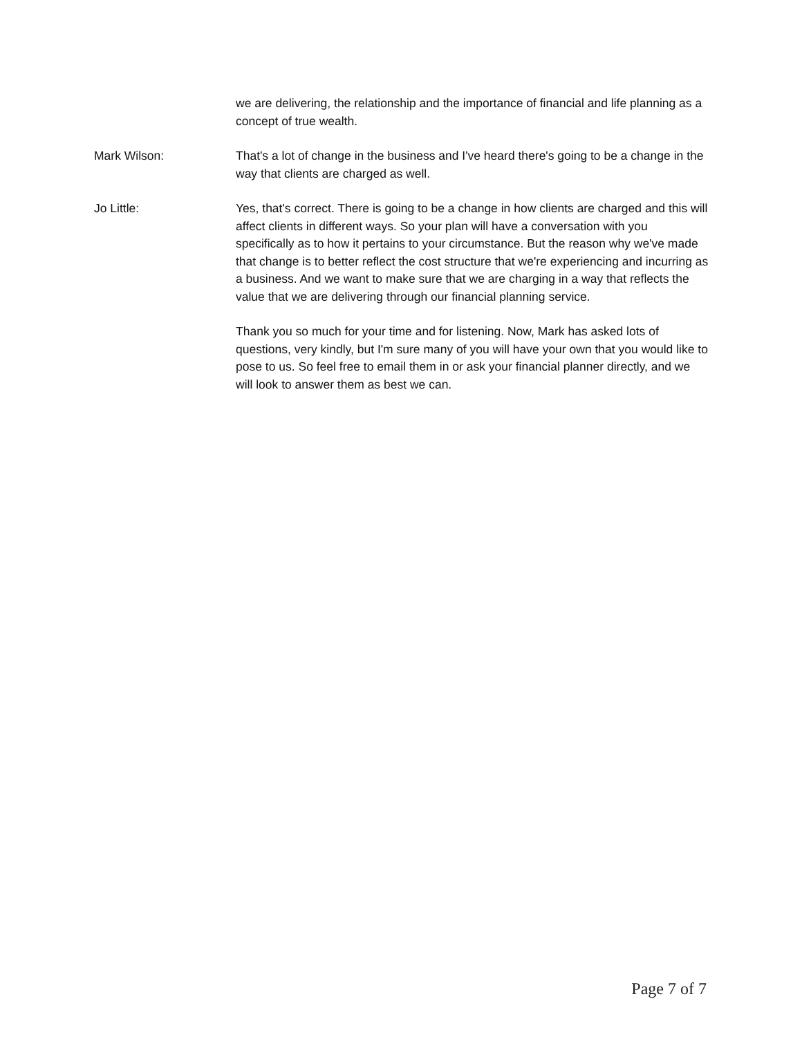we are delivering, the relationship and the importance of financial and life planning as a concept of true wealth.
Mark Wilson: That's a lot of change in the business and I've heard there's going to be a change in the way that clients are charged as well.
Jo Little: Yes, that's correct. There is going to be a change in how clients are charged and this will affect clients in different ways. So your plan will have a conversation with you specifically as to how it pertains to your circumstance. But the reason why we've made that change is to better reflect the cost structure that we're experiencing and incurring as a business. And we want to make sure that we are charging in a way that reflects the value that we are delivering through our financial planning service.
Thank you so much for your time and for listening. Now, Mark has asked lots of questions, very kindly, but I'm sure many of you will have your own that you would like to pose to us. So feel free to email them in or ask your financial planner directly, and we will look to answer them as best we can.
Page 7 of 7